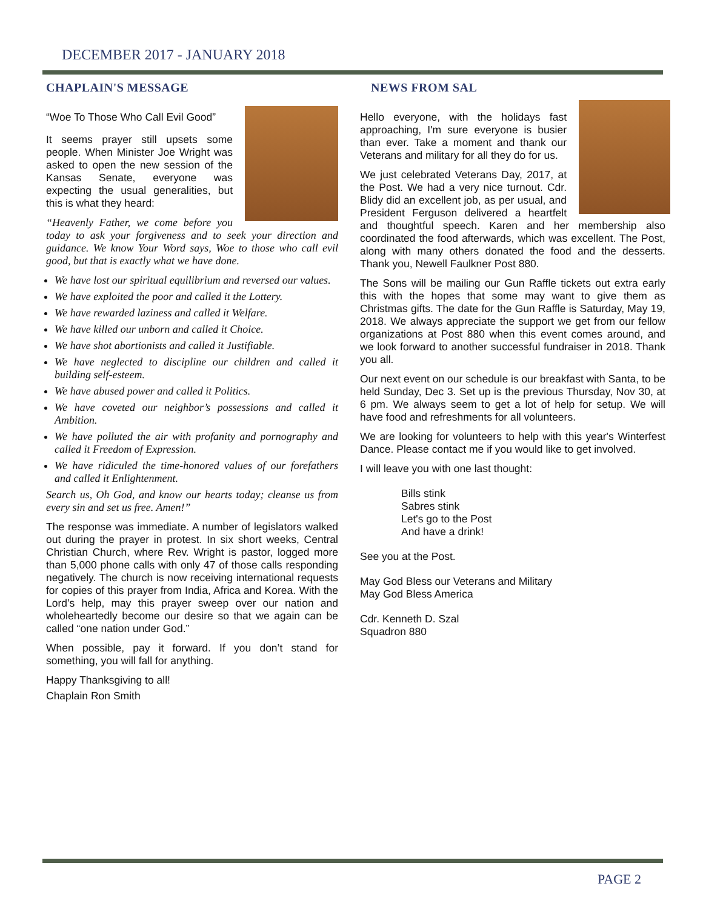DECEMBER 2017 - JANUARY 2018
CHAPLAIN'S MESSAGE
“Woe To Those Who Call Evil Good”
It seems prayer still upsets some people. When Minister Joe Wright was asked to open the new session of the Kansas Senate, everyone was expecting the usual generalities, but this is what they heard:
“Heavenly Father, we come before you today to ask your forgiveness and to seek your direction and guidance. We know Your Word says, Woe to those who call evil good, but that is exactly what we have done.
We have lost our spiritual equilibrium and reversed our values.
We have exploited the poor and called it the Lottery.
We have rewarded laziness and called it Welfare.
We have killed our unborn and called it Choice.
We have shot abortionists and called it Justifiable.
We have neglected to discipline our children and called it building self-esteem.
We have abused power and called it Politics.
We have coveted our neighbor’s possessions and called it Ambition.
We have polluted the air with profanity and pornography and called it Freedom of Expression.
We have ridiculed the time-honored values of our forefathers and called it Enlightenment.
Search us, Oh God, and know our hearts today; cleanse us from every sin and set us free. Amen!”
The response was immediate. A number of legislators walked out during the prayer in protest. In six short weeks, Central Christian Church, where Rev. Wright is pastor, logged more than 5,000 phone calls with only 47 of those calls responding negatively. The church is now receiving international requests for copies of this prayer from India, Africa and Korea. With the Lord’s help, may this prayer sweep over our nation and wholeheartedly become our desire so that we again can be called “one nation under God.”
When possible, pay it forward. If you don’t stand for something, you will fall for anything.
Happy Thanksgiving to all!
Chaplain Ron Smith
NEWS FROM SAL
Hello everyone, with the holidays fast approaching, I'm sure everyone is busier than ever. Take a moment and thank our Veterans and military for all they do for us.
We just celebrated Veterans Day, 2017, at the Post. We had a very nice turnout. Cdr. Blidy did an excellent job, as per usual, and President Ferguson delivered a heartfelt and thoughtful speech. Karen and her membership also coordinated the food afterwards, which was excellent. The Post, along with many others donated the food and the desserts. Thank you, Newell Faulkner Post 880.
The Sons will be mailing our Gun Raffle tickets out extra early this with the hopes that some may want to give them as Christmas gifts. The date for the Gun Raffle is Saturday, May 19, 2018. We always appreciate the support we get from our fellow organizations at Post 880 when this event comes around, and we look forward to another successful fundraiser in 2018. Thank you all.
Our next event on our schedule is our breakfast with Santa, to be held Sunday, Dec 3. Set up is the previous Thursday, Nov 30, at 6 pm. We always seem to get a lot of help for setup. We will have food and refreshments for all volunteers.
We are looking for volunteers to help with this year's Winterfest Dance. Please contact me if you would like to get involved.
I will leave you with one last thought:
Bills stink
Sabres stink
Let's go to the Post
And have a drink!
See you at the Post.
May God Bless our Veterans and Military
May God Bless America
Cdr. Kenneth D. Szal
Squadron 880
PAGE 2